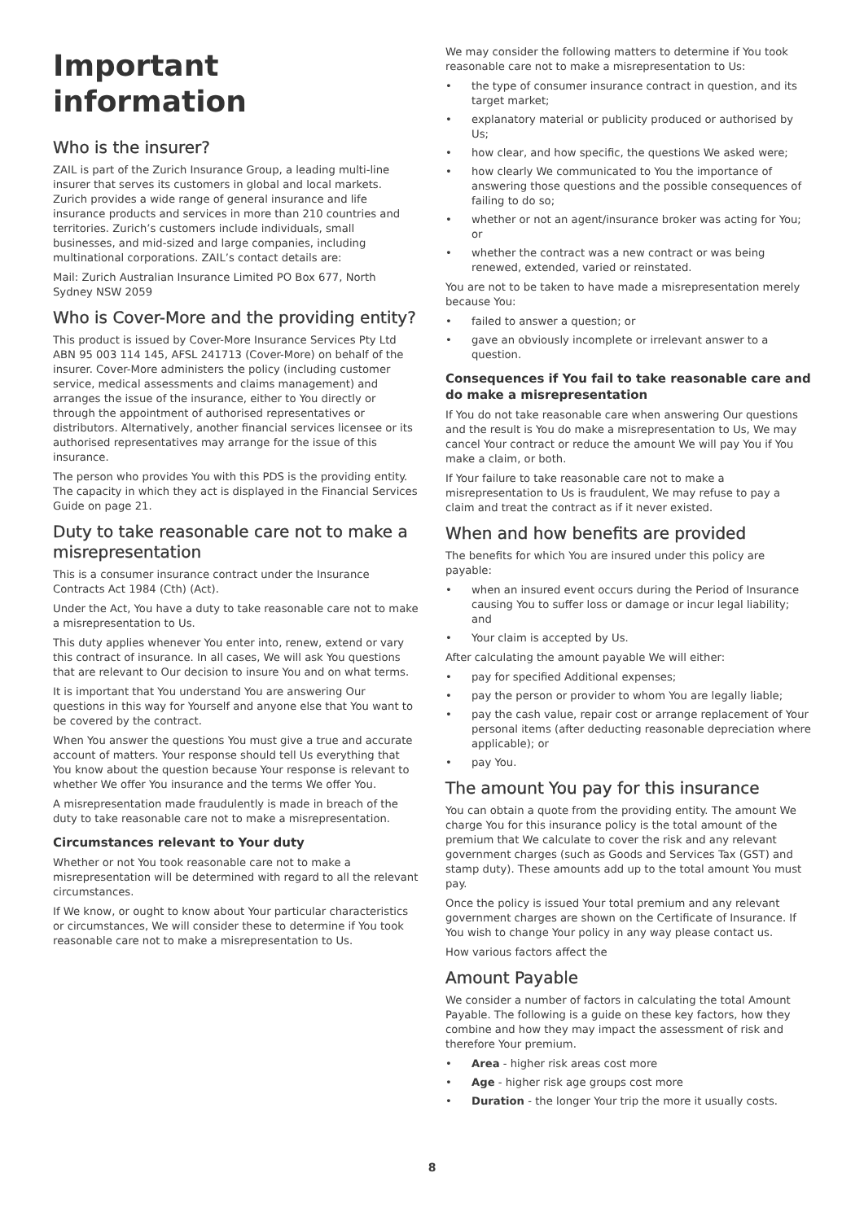Important information
Who is the insurer?
ZAIL is part of the Zurich Insurance Group, a leading multi-line insurer that serves its customers in global and local markets. Zurich provides a wide range of general insurance and life insurance products and services in more than 210 countries and territories. Zurich’s customers include individuals, small businesses, and mid-sized and large companies, including multinational corporations. ZAIL’s contact details are:
Mail: Zurich Australian Insurance Limited PO Box 677, North Sydney NSW 2059
Who is Cover-More and the providing entity?
This product is issued by Cover-More Insurance Services Pty Ltd ABN 95 003 114 145, AFSL 241713 (Cover-More) on behalf of the insurer. Cover-More administers the policy (including customer service, medical assessments and claims management) and arranges the issue of the insurance, either to You directly or through the appointment of authorised representatives or distributors. Alternatively, another financial services licensee or its authorised representatives may arrange for the issue of this insurance.
The person who provides You with this PDS is the providing entity. The capacity in which they act is displayed in the Financial Services Guide on page 21.
Duty to take reasonable care not to make a misrepresentation
This is a consumer insurance contract under the Insurance Contracts Act 1984 (Cth) (Act).
Under the Act, You have a duty to take reasonable care not to make a misrepresentation to Us.
This duty applies whenever You enter into, renew, extend or vary this contract of insurance. In all cases, We will ask You questions that are relevant to Our decision to insure You and on what terms.
It is important that You understand You are answering Our questions in this way for Yourself and anyone else that You want to be covered by the contract.
When You answer the questions You must give a true and accurate account of matters. Your response should tell Us everything that You know about the question because Your response is relevant to whether We offer You insurance and the terms We offer You.
A misrepresentation made fraudulently is made in breach of the duty to take reasonable care not to make a misrepresentation.
Circumstances relevant to Your duty
Whether or not You took reasonable care not to make a misrepresentation will be determined with regard to all the relevant circumstances.
If We know, or ought to know about Your particular characteristics or circumstances, We will consider these to determine if You took reasonable care not to make a misrepresentation to Us.
We may consider the following matters to determine if You took reasonable care not to make a misrepresentation to Us:
• the type of consumer insurance contract in question, and its target market;
• explanatory material or publicity produced or authorised by Us;
• how clear, and how specific, the questions We asked were;
• how clearly We communicated to You the importance of answering those questions and the possible consequences of failing to do so;
• whether or not an agent/insurance broker was acting for You; or
• whether the contract was a new contract or was being renewed, extended, varied or reinstated.
You are not to be taken to have made a misrepresentation merely because You:
• failed to answer a question; or
• gave an obviously incomplete or irrelevant answer to a question.
Consequences if You fail to take reasonable care and do make a misrepresentation
If You do not take reasonable care when answering Our questions and the result is You do make a misrepresentation to Us, We may cancel Your contract or reduce the amount We will pay You if You make a claim, or both.
If Your failure to take reasonable care not to make a misrepresentation to Us is fraudulent, We may refuse to pay a claim and treat the contract as if it never existed.
When and how benefits are provided
The benefits for which You are insured under this policy are payable:
• when an insured event occurs during the Period of Insurance causing You to suffer loss or damage or incur legal liability; and
• Your claim is accepted by Us.
After calculating the amount payable We will either:
• pay for specified Additional expenses;
• pay the person or provider to whom You are legally liable;
• pay the cash value, repair cost or arrange replacement of Your personal items (after deducting reasonable depreciation where applicable); or
• pay You.
The amount You pay for this insurance
You can obtain a quote from the providing entity. The amount We charge You for this insurance policy is the total amount of the premium that We calculate to cover the risk and any relevant government charges (such as Goods and Services Tax (GST) and stamp duty). These amounts add up to the total amount You must pay.
Once the policy is issued Your total premium and any relevant government charges are shown on the Certificate of Insurance. If You wish to change Your policy in any way please contact us.
How various factors affect the
Amount Payable
We consider a number of factors in calculating the total Amount Payable. The following is a guide on these key factors, how they combine and how they may impact the assessment of risk and therefore Your premium.
• Area - higher risk areas cost more
• Age - higher risk age groups cost more
• Duration - the longer Your trip the more it usually costs.
8